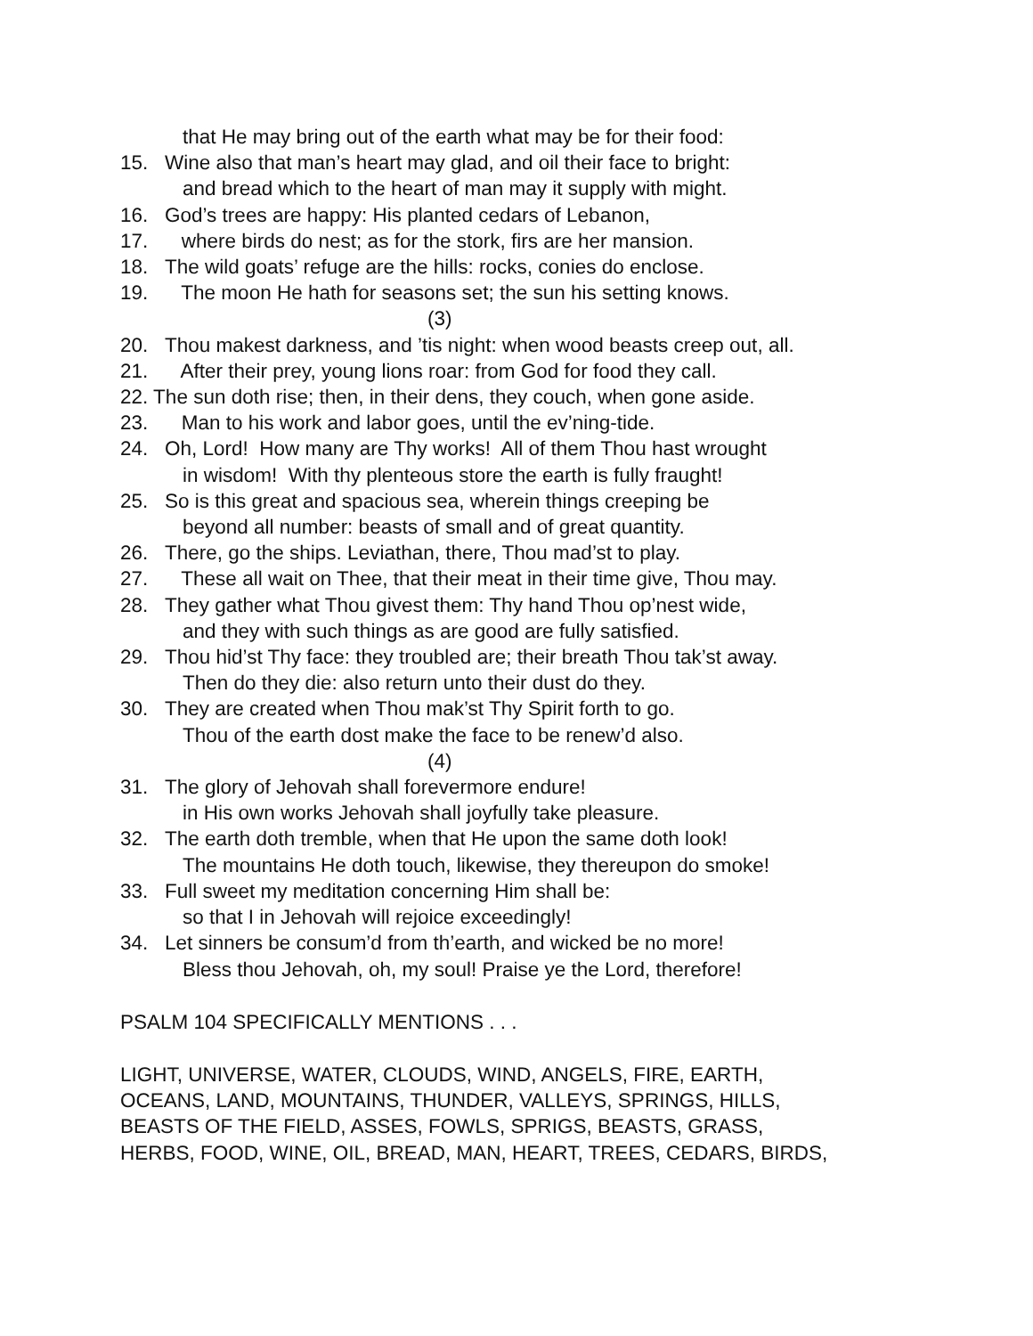that He may bring out of the earth what may be for their food:
15. Wine also that man’s heart may glad, and oil their face to bright:
and bread which to the heart of man may it supply with might.
16. God’s trees are happy: His planted cedars of Lebanon,
17. where birds do nest; as for the stork, firs are her mansion.
18. The wild goats’ refuge are the hills: rocks, conies do enclose.
19. The moon He hath for seasons set; the sun his setting knows.
(3)
20. Thou makest darkness, and ’tis night: when wood beasts creep out, all.
21. After their prey, young lions roar: from God for food they call.
22. The sun doth rise; then, in their dens, they couch, when gone aside.
23. Man to his work and labor goes, until the ev’ning-tide.
24. Oh, Lord! How many are Thy works! All of them Thou hast wrought
in wisdom! With thy plenteous store the earth is fully fraught!
25. So is this great and spacious sea, wherein things creeping be
beyond all number: beasts of small and of great quantity.
26. There, go the ships. Leviathan, there, Thou mad’st to play.
27. These all wait on Thee, that their meat in their time give, Thou may.
28. They gather what Thou givest them: Thy hand Thou op’nest wide,
and they with such things as are good are fully satisfied.
29. Thou hid’st Thy face: they troubled are; their breath Thou tak’st away.
Then do they die: also return unto their dust do they.
30. They are created when Thou mak’st Thy Spirit forth to go.
Thou of the earth dost make the face to be renew’d also.
(4)
31. The glory of Jehovah shall forevermore endure!
in His own works Jehovah shall joyfully take pleasure.
32. The earth doth tremble, when that He upon the same doth look!
The mountains He doth touch, likewise, they thereupon do smoke!
33. Full sweet my meditation concerning Him shall be:
so that I in Jehovah will rejoice exceedingly!
34. Let sinners be consum’d from th’earth, and wicked be no more!
Bless thou Jehovah, oh, my soul! Praise ye the Lord, therefore!
PSALM 104 SPECIFICALLY MENTIONS . . .
LIGHT, UNIVERSE, WATER, CLOUDS, WIND, ANGELS, FIRE, EARTH,
OCEANS, LAND, MOUNTAINS, THUNDER, VALLEYS, SPRINGS, HILLS,
BEASTS OF THE FIELD, ASSES, FOWLS, SPRIGS, BEASTS, GRASS,
HERBS, FOOD, WINE, OIL, BREAD, MAN, HEART, TREES, CEDARS, BIRDS,